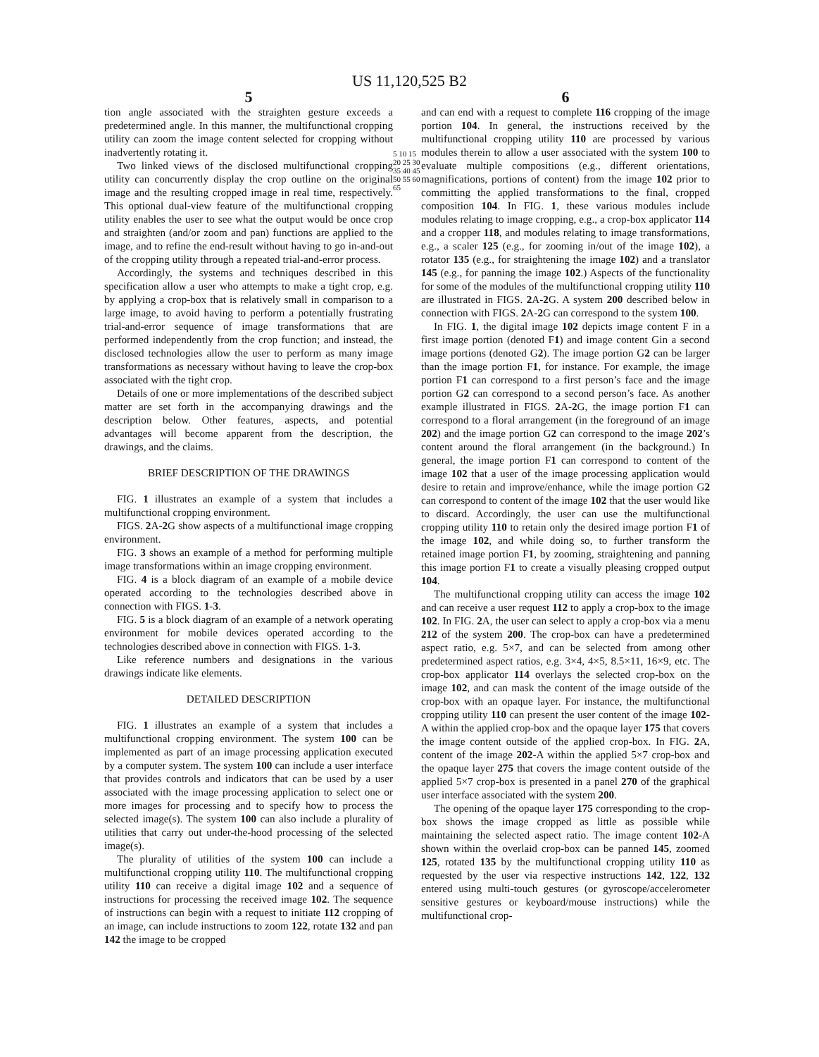US 11,120,525 B2
5
tion angle associated with the straighten gesture exceeds a predetermined angle. In this manner, the multifunctional cropping utility can zoom the image content selected for cropping without inadvertently rotating it.
Two linked views of the disclosed multifunctional cropping utility can concurrently display the crop outline on the original image and the resulting cropped image in real time, respectively. This optional dual-view feature of the multifunctional cropping utility enables the user to see what the output would be once crop and straighten (and/or zoom and pan) functions are applied to the image, and to refine the end-result without having to go in-and-out of the cropping utility through a repeated trial-and-error process.
Accordingly, the systems and techniques described in this specification allow a user who attempts to make a tight crop, e.g. by applying a crop-box that is relatively small in comparison to a large image, to avoid having to perform a potentially frustrating trial-and-error sequence of image transformations that are performed independently from the crop function; and instead, the disclosed technologies allow the user to perform as many image transformations as necessary without having to leave the crop-box associated with the tight crop.
Details of one or more implementations of the described subject matter are set forth in the accompanying drawings and the description below. Other features, aspects, and potential advantages will become apparent from the description, the drawings, and the claims.
BRIEF DESCRIPTION OF THE DRAWINGS
FIG. 1 illustrates an example of a system that includes a multifunctional cropping environment.
FIGS. 2 A-2 G show aspects of a multifunctional image cropping environment.
FIG. 3 shows an example of a method for performing multiple image transformations within an image cropping environment.
FIG. 4 is a block diagram of an example of a mobile device operated according to the technologies described above in connection with FIGS. 1-3.
FIG. 5 is a block diagram of an example of a network operating environment for mobile devices operated according to the technologies described above in connection with FIGS. 1-3.
Like reference numbers and designations in the various drawings indicate like elements.
DETAILED DESCRIPTION
FIG. 1 illustrates an example of a system that includes a multifunctional cropping environment. The system 100 can be implemented as part of an image processing application executed by a computer system. The system 100 can include a user interface that provides controls and indicators that can be used by a user associated with the image processing application to select one or more images for processing and to specify how to process the selected image(s). The system 100 can also include a plurality of utilities that carry out under-the-hood processing of the selected image(s).
The plurality of utilities of the system 100 can include a multifunctional cropping utility 110. The multifunctional cropping utility 110 can receive a digital image 102 and a sequence of instructions for processing the received image 102. The sequence of instructions can begin with a request to initiate 112 cropping of an image, can include instructions to zoom 122, rotate 132 and pan 142 the image to be cropped
5 10 15 20 25 30 35 40 45 50 55 60 65
6
and can end with a request to complete 116 cropping of the image portion 104. In general, the instructions received by the multifunctional cropping utility 110 are processed by various modules therein to allow a user associated with the system 100 to evaluate multiple compositions (e.g., different orientations, magnifications, portions of content) from the image 102 prior to committing the applied transformations to the final, cropped composition 104. In FIG. 1, these various modules include modules relating to image cropping, e.g., a crop-box applicator 114 and a cropper 118, and modules relating to image transformations, e.g., a scaler 125 (e.g., for zooming in/out of the image 102), a rotator 135 (e.g., for straightening the image 102) and a translator 145 (e.g., for panning the image 102.) Aspects of the functionality for some of the modules of the multifunctional cropping utility 110 are illustrated in FIGS. 2 A-2 G. A system 200 described below in connection with FIGS. 2 A-2 G can correspond to the system 100.
In FIG. 1, the digital image 102 depicts image content F in a first image portion (denoted F1) and image content Gin a second image portions (denoted G2). The image portion G2 can be larger than the image portion F1, for instance. For example, the image portion F1 can correspond to a first person’s face and the image portion G2 can correspond to a second person’s face. As another example illustrated in FIGS. 2 A-2 G, the image portion F1 can correspond to a floral arrangement (in the foreground of an image 202) and the image portion G2 can correspond to the image 202’s content around the floral arrangement (in the background.) In general, the image portion F1 can correspond to content of the image 102 that a user of the image processing application would desire to retain and improve/enhance, while the image portion G2 can correspond to content of the image 102 that the user would like to discard. Accordingly, the user can use the multifunctional cropping utility 110 to retain only the desired image portion F1 of the image 102, and while doing so, to further transform the retained image portion F1, by zooming, straightening and panning this image portion F1 to create a visually pleasing cropped output 104.
The multifunctional cropping utility can access the image 102 and can receive a user request 112 to apply a crop-box to the image 102. In FIG. 2 A, the user can select to apply a crop-box via a menu 212 of the system 200. The crop-box can have a predetermined aspect ratio, e.g. 5×7, and can be selected from among other predetermined aspect ratios, e.g. 3×4, 4×5, 8.5×11, 16×9, etc. The crop-box applicator 114 overlays the selected crop-box on the image 102, and can mask the content of the image outside of the crop-box with an opaque layer. For instance, the multifunctional cropping utility 110 can present the user content of the image 102-A within the applied crop-box and the opaque layer 175 that covers the image content outside of the applied crop-box. In FIG. 2 A, content of the image 202-A within the applied 5×7 crop-box and the opaque layer 275 that covers the image content outside of the applied 5×7 crop-box is presented in a panel 270 of the graphical user interface associated with the system 200.
The opening of the opaque layer 175 corresponding to the crop-box shows the image cropped as little as possible while maintaining the selected aspect ratio. The image content 102-A shown within the overlaid crop-box can be panned 145, zoomed 125, rotated 135 by the multifunctional cropping utility 110 as requested by the user via respective instructions 142, 122, 132 entered using multi-touch gestures (or gyroscope/accelerometer sensitive gestures or keyboard/mouse instructions) while the multifunctional crop-